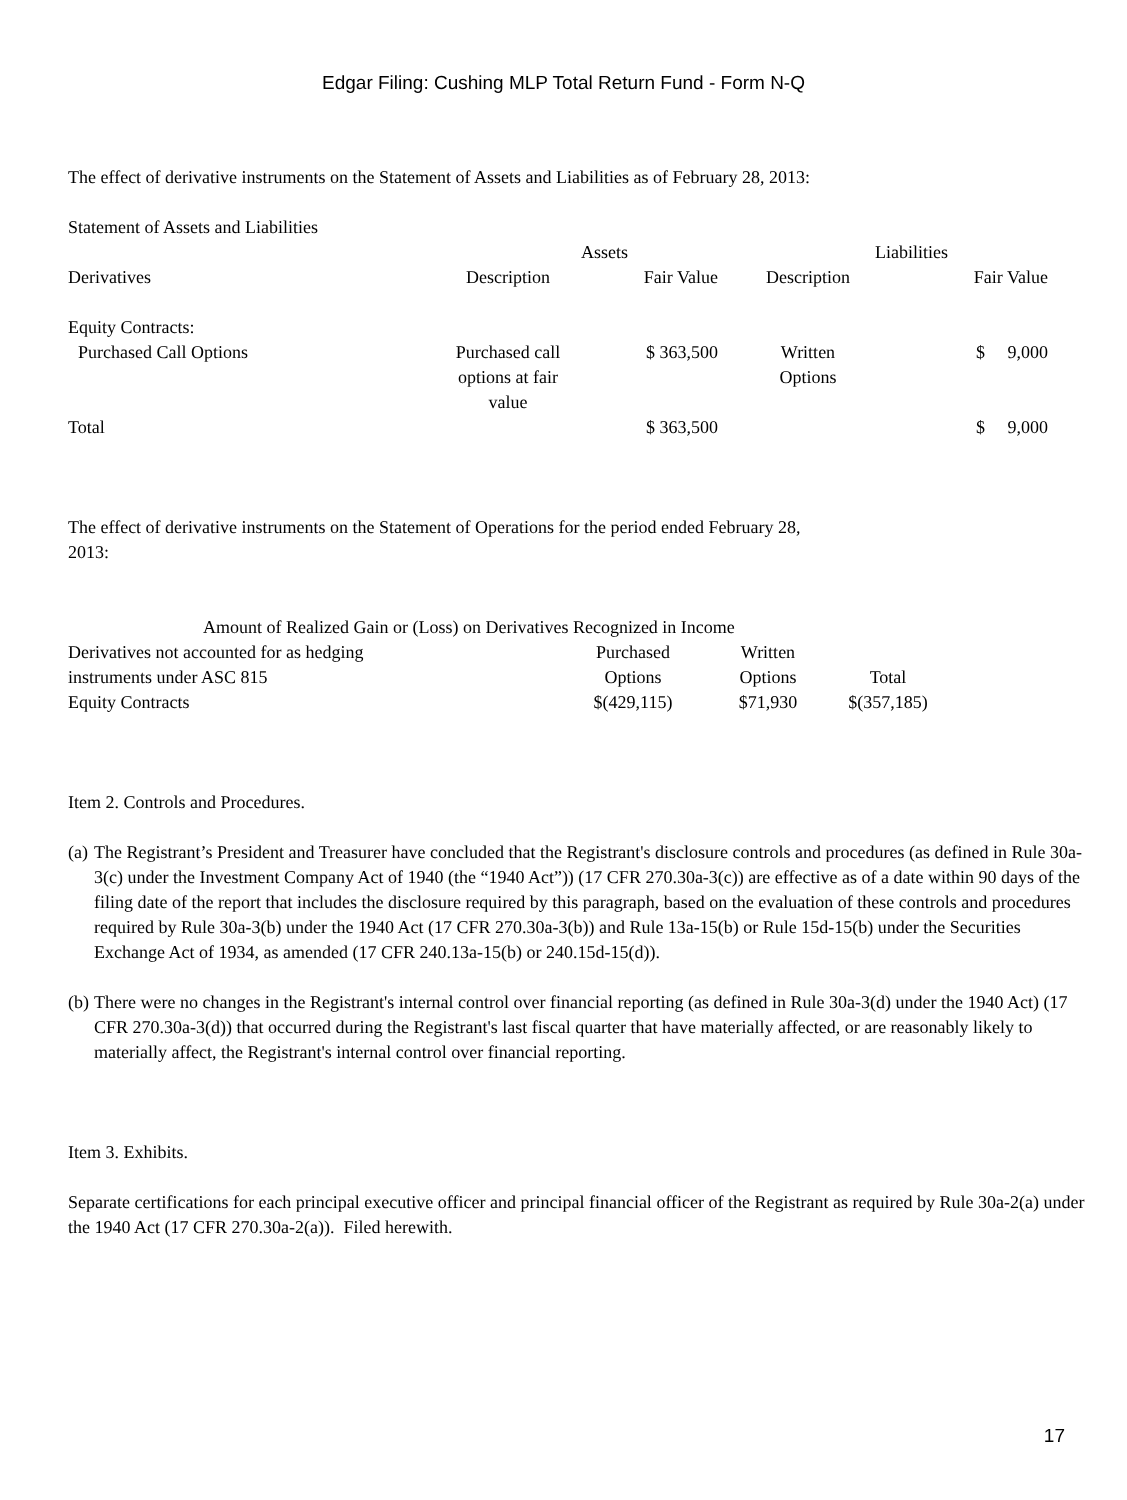Edgar Filing: Cushing MLP Total Return Fund - Form N-Q
The effect of derivative instruments on the Statement of Assets and Liabilities as of February 28, 2013:
Statement of Assets and Liabilities
| | Assets | | Liabilities | |
| --- | --- | --- | --- | --- |
| Derivatives | Description | Fair Value | Description | Fair Value |
| Equity Contracts: | | | | |
| Purchased Call Options | Purchased call options at fair value | $ 363,500 | Written Options | $ 9,000 |
| Total | | $ 363,500 | | $ 9,000 |
The effect of derivative instruments on the Statement of Operations for the period ended February 28,
2013:
| Amount of Realized Gain or (Loss) on Derivatives Recognized in Income | | | |
| Derivatives not accounted for as hedging instruments under ASC 815 | Purchased Options | Written Options | Total |
| Equity Contracts | $(429,115) | $71,930 | $(357,185) |
Item 2. Controls and Procedures.
(a)
The Registrant’s President and Treasurer have concluded that the Registrant's disclosure controls and procedures (as defined in Rule 30a-3(c) under the Investment Company Act of 1940 (the “1940 Act”)) (17 CFR 270.30a-3(c)) are effective as of a date within 90 days of the filing date of the report that includes the disclosure required by this paragraph, based on the evaluation of these controls and procedures required by Rule 30a-3(b) under the 1940 Act (17 CFR 270.30a-3(b)) and Rule 13a-15(b) or Rule 15d-15(b) under the Securities Exchange Act of 1934, as amended (17 CFR 240.13a-15(b) or 240.15d-15(d)).
(b)
There were no changes in the Registrant's internal control over financial reporting (as defined in Rule 30a-3(d) under the 1940 Act) (17 CFR 270.30a-3(d)) that occurred during the Registrant's last fiscal quarter that have materially affected, or are reasonably likely to materially affect, the Registrant's internal control over financial reporting.
Item 3. Exhibits.
Separate certifications for each principal executive officer and principal financial officer of the Registrant as required by Rule 30a-2(a) under the 1940 Act (17 CFR 270.30a-2(a)). Filed herewith.
17